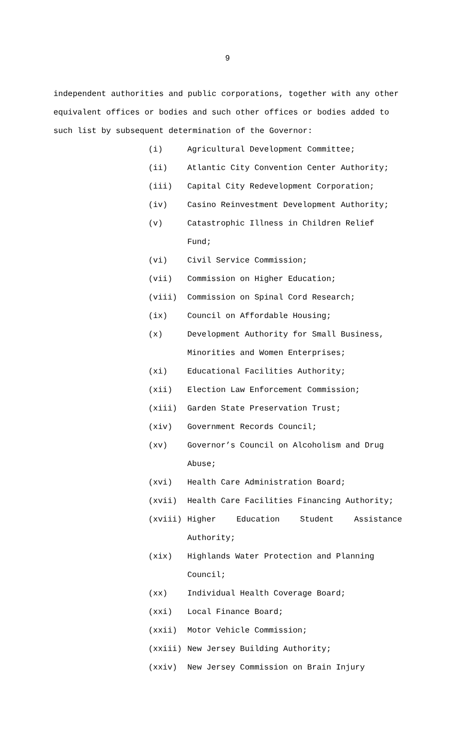9
independent authorities and public corporations, together with any other equivalent offices or bodies and such other offices or bodies added to such list by subsequent determination of the Governor:
(i) Agricultural Development Committee;
(ii) Atlantic City Convention Center Authority;
(iii) Capital City Redevelopment Corporation;
(iv) Casino Reinvestment Development Authority;
(v) Catastrophic Illness in Children Relief
Fund;
(vi) Civil Service Commission;
(vii) Commission on Higher Education;
(viii) Commission on Spinal Cord Research;
(ix) Council on Affordable Housing;
(x) Development Authority for Small Business,
Minorities and Women Enterprises;
(xi) Educational Facilities Authority;
(xii) Election Law Enforcement Commission;
(xiii) Garden State Preservation Trust;
(xiv) Government Records Council;
(xv) Governor’s Council on Alcoholism and Drug
Abuse;
(xvi) Health Care Administration Board;
(xvii) Health Care Facilities Financing Authority;
(xviii) Higher Education Student Assistance
Authority;
(xix) Highlands Water Protection and Planning
Council;
(xx) Individual Health Coverage Board;
(xxi) Local Finance Board;
(xxii) Motor Vehicle Commission;
(xxiii) New Jersey Building Authority;
(xxiv) New Jersey Commission on Brain Injury